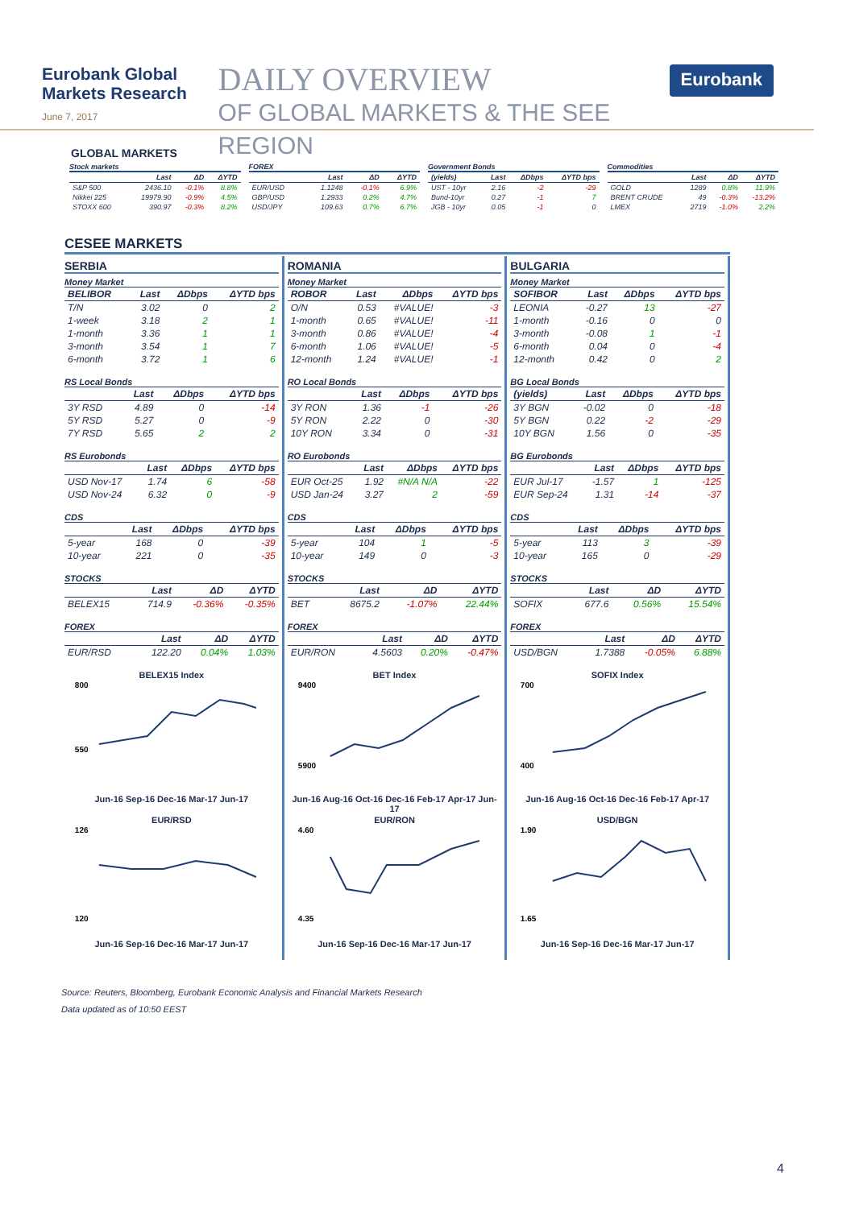Eurobank Global Markets Research
June 7, 2017
DAILY OVERVIEW
OF GLOBAL MARKETS & THE SEE REGION
Eurobank
GLOBAL MARKETS
Stock markets
| | Last | ΔD | ΔYTD |
| --- | --- | --- | --- |
| S&P 500 | 2436.10 | -0.1% | 8.8% |
| Nikkei 225 | 19979.90 | -0.9% | 4.5% |
| STOXX 600 | 390.97 | -0.3% | 8.2% |
FOREX
| | Last | ΔD | ΔYTD |
| --- | --- | --- | --- |
| EUR/USD | 1.1248 | -0.1% | 6.9% |
| GBP/USD | 1.2933 | 0.2% | 4.7% |
| USD/JPY | 109.63 | 0.7% | 6.7% |
Government Bonds
| (yields) | Last | ΔDbps | ΔYTD bps |
| --- | --- | --- | --- |
| UST - 10yr | 2.16 | -2 | -29 |
| Bund-10yr | 0.27 | -1 | 7 |
| JGB - 10yr | 0.05 | -1 | 0 |
Commodities
| | Last | ΔD | ΔYTD |
| --- | --- | --- | --- |
| GOLD | 1289 | 0.8% | 11.9% |
| BRENT CRUDE | 49 | -0.3% | -13.2% |
| LMEX | 2719 | -1.0% | 2.2% |
CESEE MARKETS
SERBIA
Money Market
| BELIBOR | Last | ΔDbps | ΔYTD bps |
| --- | --- | --- | --- |
| T/N | 3.02 | 0 | 2 |
| 1-week | 3.18 | 2 | 1 |
| 1-month | 3.36 | 1 | 1 |
| 3-month | 3.54 | 1 | 7 |
| 6-month | 3.72 | 1 | 6 |
RS Local Bonds
| | Last | ΔDbps | ΔYTD bps |
| --- | --- | --- | --- |
| 3Y RSD | 4.89 | 0 | -14 |
| 5Y RSD | 5.27 | 0 | -9 |
| 7Y RSD | 5.65 | 2 | 2 |
RS Eurobonds
| | Last | ΔDbps | ΔYTD bps |
| --- | --- | --- | --- |
| USD Nov-17 | 1.74 | 6 | -58 |
| USD Nov-24 | 6.32 | 0 | -9 |
CDS
| | Last | ΔDbps | ΔYTD bps |
| --- | --- | --- | --- |
| 5-year | 168 | 0 | -39 |
| 10-year | 221 | 0 | -35 |
STOCKS
| | Last | ΔD | ΔYTD |
| --- | --- | --- | --- |
| BELEX15 | 714.9 | -0.36% | -0.35% |
FOREX
| | Last | ΔD | ΔYTD |
| --- | --- | --- | --- |
| EUR/RSD | 122.20 | 0.04% | 1.03% |
BELEX15 Index
800
550
Jun-16 Sep-16 Dec-16 Mar-17 Jun-17
EUR/RSD
126
120
Jun-16 Sep-16 Dec-16 Mar-17 Jun-17
ROMANIA
Money Market
| ROBOR | Last | ΔDbps | ΔYTD bps |
| --- | --- | --- | --- |
| O/N | 0.53 | #VALUE! | -3 |
| 1-month | 0.65 | #VALUE! | -11 |
| 3-month | 0.86 | #VALUE! | -4 |
| 6-month | 1.06 | #VALUE! | -5 |
| 12-month | 1.24 | #VALUE! | -1 |
RO Local Bonds
| | Last | ΔDbps | ΔYTD bps |
| --- | --- | --- | --- |
| 3Y RON | 1.36 | -1 | -26 |
| 5Y RON | 2.22 | 0 | -30 |
| 10Y RON | 3.34 | 0 | -31 |
RO Eurobonds
| | Last | ΔDbps | ΔYTD bps |
| --- | --- | --- | --- |
| EUR Oct-25 | 1.92 | #N/A N/A | -22 |
| USD Jan-24 | 3.27 | 2 | -59 |
CDS
| | Last | ΔDbps | ΔYTD bps |
| --- | --- | --- | --- |
| 5-year | 104 | 1 | -5 |
| 10-year | 149 | 0 | -3 |
STOCKS
| | Last | ΔD | ΔYTD |
| --- | --- | --- | --- |
| BET | 8675.2 | -1.07% | 22.44% |
FOREX
| | Last | ΔD | ΔYTD |
| --- | --- | --- | --- |
| EUR/RON | 4.5603 | 0.20% | -0.47% |
BET Index
9400
5900
Jun-16 Aug-16 Oct-16 Dec-16 Feb-17 Apr-17 Jun-17
EUR/RON
4.60
4.35
Jun-16 Sep-16 Dec-16 Mar-17 Jun-17
BULGARIA
Money Market
| SOFIBOR | Last | ΔDbps | ΔYTD bps |
| --- | --- | --- | --- |
| LEONIA | -0.27 | 13 | -27 |
| 1-month | -0.16 | 0 | 0 |
| 3-month | -0.08 | 1 | -1 |
| 6-month | 0.04 | 0 | -4 |
| 12-month | 0.42 | 0 | 2 |
BG Local Bonds
| (yields) | Last | ΔDbps | ΔYTD bps |
| --- | --- | --- | --- |
| 3Y BGN | -0.02 | 0 | -18 |
| 5Y BGN | 0.22 | -2 | -29 |
| 10Y BGN | 1.56 | 0 | -35 |
BG Eurobonds
| | Last | ΔDbps | ΔYTD bps |
| --- | --- | --- | --- |
| EUR Jul-17 | -1.57 | 1 | -125 |
| EUR Sep-24 | 1.31 | -14 | -37 |
CDS
| | Last | ΔDbps | ΔYTD bps |
| --- | --- | --- | --- |
| 5-year | 113 | 3 | -39 |
| 10-year | 165 | 0 | -29 |
STOCKS
| | Last | ΔD | ΔYTD |
| --- | --- | --- | --- |
| SOFIX | 677.6 | 0.56% | 15.54% |
FOREX
| | Last | ΔD | ΔYTD |
| --- | --- | --- | --- |
| USD/BGN | 1.7388 | -0.05% | 6.88% |
SOFIX Index
700
400
Jun-16 Aug-16 Oct-16 Dec-16 Feb-17 Apr-17
USD/BGN
1.90
1.65
Jun-16 Sep-16 Dec-16 Mar-17 Jun-17
Source: Reuters, Bloomberg, Eurobank Economic Analysis and Financial Markets Research
Data updated as of 10:50 EEST
4